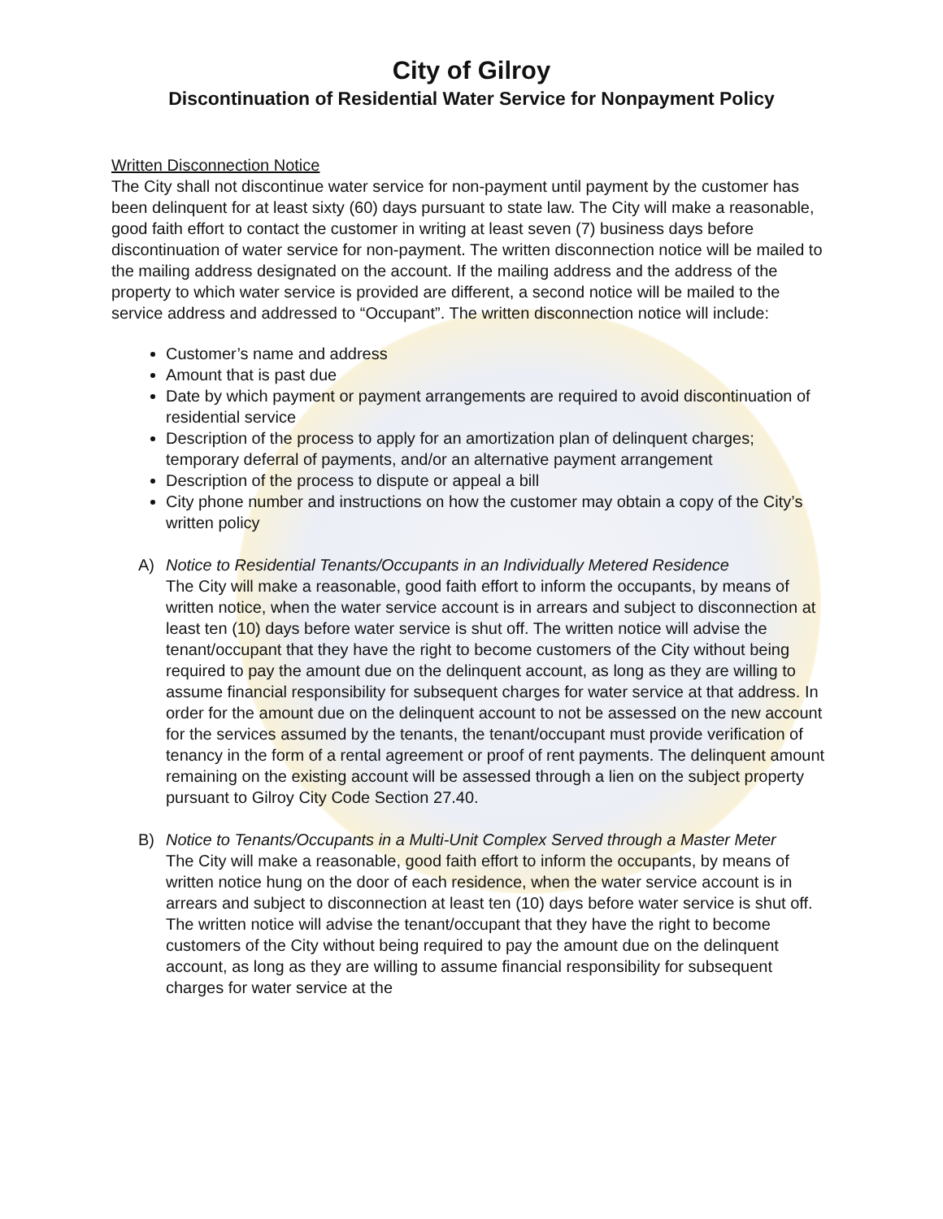City of Gilroy
Discontinuation of Residential Water Service for Nonpayment Policy
Written Disconnection Notice
The City shall not discontinue water service for non-payment until payment by the customer has been delinquent for at least sixty (60) days pursuant to state law. The City will make a reasonable, good faith effort to contact the customer in writing at least seven (7) business days before discontinuation of water service for non-payment. The written disconnection notice will be mailed to the mailing address designated on the account. If the mailing address and the address of the property to which water service is provided are different, a second notice will be mailed to the service address and addressed to “Occupant”. The written disconnection notice will include:
Customer’s name and address
Amount that is past due
Date by which payment or payment arrangements are required to avoid discontinuation of residential service
Description of the process to apply for an amortization plan of delinquent charges; temporary deferral of payments, and/or an alternative payment arrangement
Description of the process to dispute or appeal a bill
City phone number and instructions on how the customer may obtain a copy of the City’s written policy
A) Notice to Residential Tenants/Occupants in an Individually Metered Residence
The City will make a reasonable, good faith effort to inform the occupants, by means of written notice, when the water service account is in arrears and subject to disconnection at least ten (10) days before water service is shut off. The written notice will advise the tenant/occupant that they have the right to become customers of the City without being required to pay the amount due on the delinquent account, as long as they are willing to assume financial responsibility for subsequent charges for water service at that address. In order for the amount due on the delinquent account to not be assessed on the new account for the services assumed by the tenants, the tenant/occupant must provide verification of tenancy in the form of a rental agreement or proof of rent payments. The delinquent amount remaining on the existing account will be assessed through a lien on the subject property pursuant to Gilroy City Code Section 27.40.
B) Notice to Tenants/Occupants in a Multi-Unit Complex Served through a Master Meter
The City will make a reasonable, good faith effort to inform the occupants, by means of written notice hung on the door of each residence, when the water service account is in arrears and subject to disconnection at least ten (10) days before water service is shut off. The written notice will advise the tenant/occupant that they have the right to become customers of the City without being required to pay the amount due on the delinquent account, as long as they are willing to assume financial responsibility for subsequent charges for water service at the